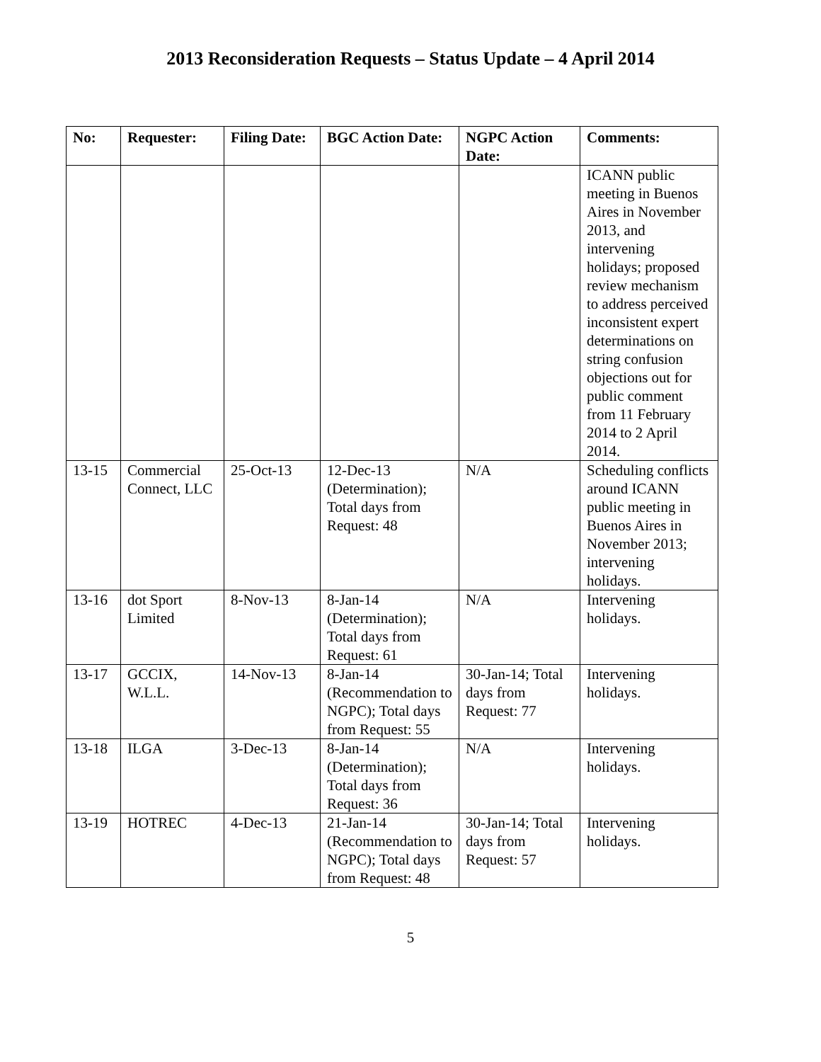2013 Reconsideration Requests – Status Update – 4 April 2014
| No: | Requester: | Filing Date: | BGC Action Date: | NGPC Action Date: | Comments: |
| --- | --- | --- | --- | --- | --- |
| | | | | | ICANN public meeting in Buenos Aires in November 2013, and intervening holidays; proposed review mechanism to address perceived inconsistent expert determinations on string confusion objections out for public comment from 11 February 2014 to 2 April 2014. |
| 13-15 | Commercial Connect, LLC | 25-Oct-13 | 12-Dec-13 (Determination); Total days from Request: 48 | N/A | Scheduling conflicts around ICANN public meeting in Buenos Aires in November 2013; intervening holidays. |
| 13-16 | dot Sport Limited | 8-Nov-13 | 8-Jan-14 (Determination); Total days from Request: 61 | N/A | Intervening holidays. |
| 13-17 | GCCIX, W.L.L. | 14-Nov-13 | 8-Jan-14 (Recommendation to NGPC); Total days from Request: 55 | 30-Jan-14; Total days from Request: 77 | Intervening holidays. |
| 13-18 | ILGA | 3-Dec-13 | 8-Jan-14 (Determination); Total days from Request: 36 | N/A | Intervening holidays. |
| 13-19 | HOTREC | 4-Dec-13 | 21-Jan-14 (Recommendation to NGPC); Total days from Request: 48 | 30-Jan-14; Total days from Request: 57 | Intervening holidays. |
5